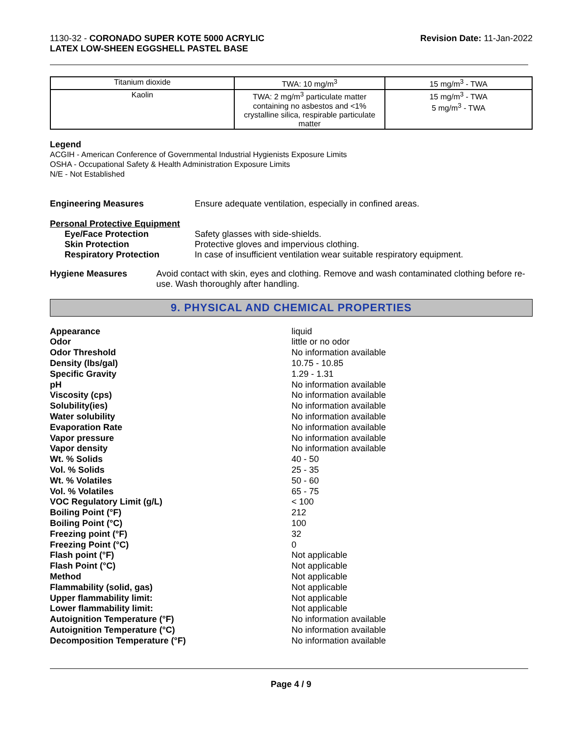1130-32 - CORONADO SUPER KOTE 5000 ACRYLIC
LATEX LOW-SHEEN EGGSHELL PASTEL BASE
Revision Date: 11-Jan-2022
| Titanium dioxide | TWA: 10 mg/m<sup>3</sup> | 15 mg/m<sup>3</sup> - TWA |
| Kaolin | TWA: 2 mg/m<sup>3</sup> particulate matter containing no asbestos and <1% crystalline silica, respirable particulate matter | 15 mg/m<sup>3</sup> - TWA 5 mg/m<sup>3</sup> - TWA |
Legend
ACGIH - American Conference of Governmental Industrial Hygienists Exposure Limits
OSHA - Occupational Safety & Health Administration Exposure Limits
N/E - Not Established
Engineering Measures Ensure adequate ventilation, especially in confined areas.
Personal Protective Equipment
Eye/Face Protection Safety glasses with side-shields.
Skin Protection Protective gloves and impervious clothing.
Respiratory Protection In case of insufficient ventilation wear suitable respiratory equipment.
Hygiene Measures Avoid contact with skin, eyes and clothing. Remove and wash contaminated clothing before re-use. Wash thoroughly after handling.
9. PHYSICAL AND CHEMICAL PROPERTIES
Appearance liquid
Odor little or no odor
Odor Threshold No information available
Density (lbs/gal) 10.75 - 10.85
Specific Gravity 1.29 - 1.31
pH No information available
Viscosity (cps) No information available
Solubility(ies) No information available
Water solubility No information available
Evaporation Rate No information available
Vapor pressure No information available
Vapor density No information available
Wt. % Solids 40 - 50
Vol. % Solids 25 - 35
Wt. % Volatiles 50 - 60
Vol. % Volatiles 65 - 75
VOC Regulatory Limit (g/L) < 100
Boiling Point (°F) 212
Boiling Point (°C) 100
Freezing point (°F) 32
Freezing Point (°C) 0
Flash point (°F) Not applicable
Flash Point (°C) Not applicable
Method Not applicable
Flammability (solid, gas) Not applicable
Upper flammability limit: Not applicable
Lower flammability limit: Not applicable
Autoignition Temperature (°F) No information available
Autoignition Temperature (°C) No information available
Decomposition Temperature (°F) No information available
Page 4 / 9